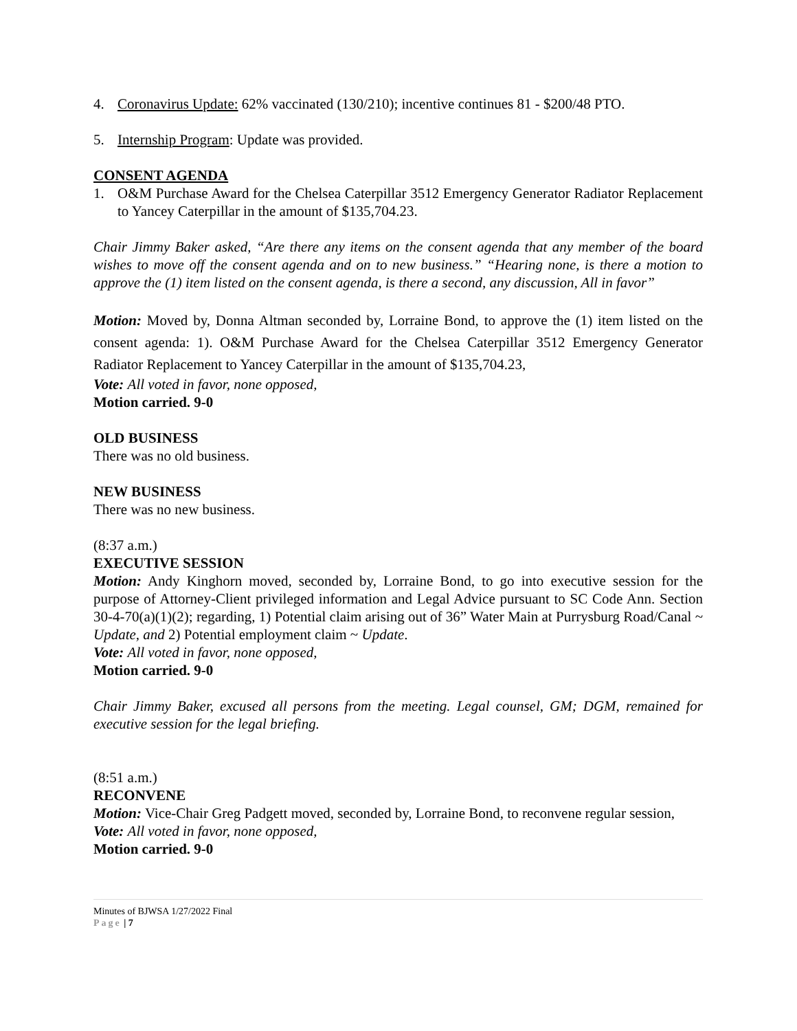4. Coronavirus Update: 62% vaccinated (130/210); incentive continues 81 - $200/48 PTO.
5. Internship Program: Update was provided.
CONSENT AGENDA
1. O&M Purchase Award for the Chelsea Caterpillar 3512 Emergency Generator Radiator Replacement to Yancey Caterpillar in the amount of $135,704.23.
Chair Jimmy Baker asked, “Are there any items on the consent agenda that any member of the board wishes to move off the consent agenda and on to new business.” “Hearing none, is there a motion to approve the (1) item listed on the consent agenda, is there a second, any discussion, All in favor”
Motion: Moved by, Donna Altman seconded by, Lorraine Bond, to approve the (1) item listed on the consent agenda: 1). O&M Purchase Award for the Chelsea Caterpillar 3512 Emergency Generator Radiator Replacement to Yancey Caterpillar in the amount of $135,704.23,
Vote: All voted in favor, none opposed,
Motion carried. 9-0
OLD BUSINESS
There was no old business.
NEW BUSINESS
There was no new business.
(8:37 a.m.)
EXECUTIVE SESSION
Motion: Andy Kinghorn moved, seconded by, Lorraine Bond, to go into executive session for the purpose of Attorney-Client privileged information and Legal Advice pursuant to SC Code Ann. Section 30-4-70(a)(1)(2); regarding, 1) Potential claim arising out of 36” Water Main at Purrysburg Road/Canal ~ Update, and 2) Potential employment claim ~ Update.
Vote: All voted in favor, none opposed,
Motion carried. 9-0
Chair Jimmy Baker, excused all persons from the meeting. Legal counsel, GM; DGM, remained for executive session for the legal briefing.
(8:51 a.m.)
RECONVENE
Motion: Vice-Chair Greg Padgett moved, seconded by, Lorraine Bond, to reconvene regular session,
Vote: All voted in favor, none opposed,
Motion carried. 9-0
Minutes of BJWSA 1/27/2022 Final
Page | 7